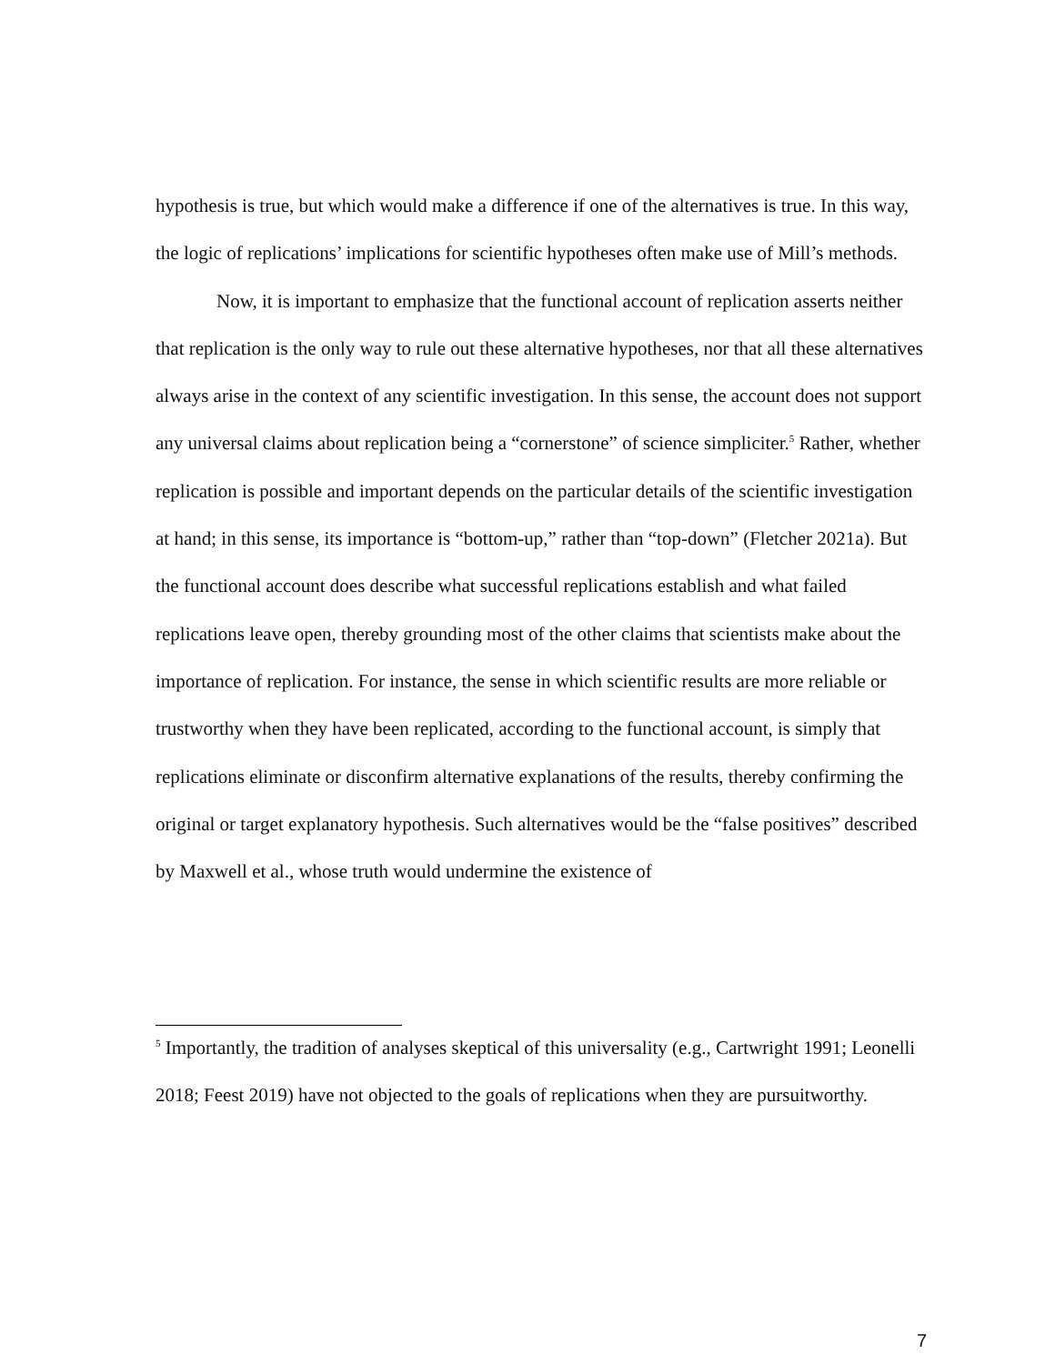hypothesis is true, but which would make a difference if one of the alternatives is true. In this way, the logic of replications’ implications for scientific hypotheses often make use of Mill’s methods.
Now, it is important to emphasize that the functional account of replication asserts neither that replication is the only way to rule out these alternative hypotheses, nor that all these alternatives always arise in the context of any scientific investigation. In this sense, the account does not support any universal claims about replication being a “cornerstone” of science simpliciter.<sup>5</sup> Rather, whether replication is possible and important depends on the particular details of the scientific investigation at hand; in this sense, its importance is “bottom-up,” rather than “top-down” (Fletcher 2021a). But the functional account does describe what successful replications establish and what failed replications leave open, thereby grounding most of the other claims that scientists make about the importance of replication. For instance, the sense in which scientific results are more reliable or trustworthy when they have been replicated, according to the functional account, is simply that replications eliminate or disconfirm alternative explanations of the results, thereby confirming the original or target explanatory hypothesis. Such alternatives would be the “false positives” described by Maxwell et al., whose truth would undermine the existence of
<sup>5</sup> Importantly, the tradition of analyses skeptical of this universality (e.g., Cartwright 1991; Leonelli 2018; Feest 2019) have not objected to the goals of replications when they are pursuitworthy.
7